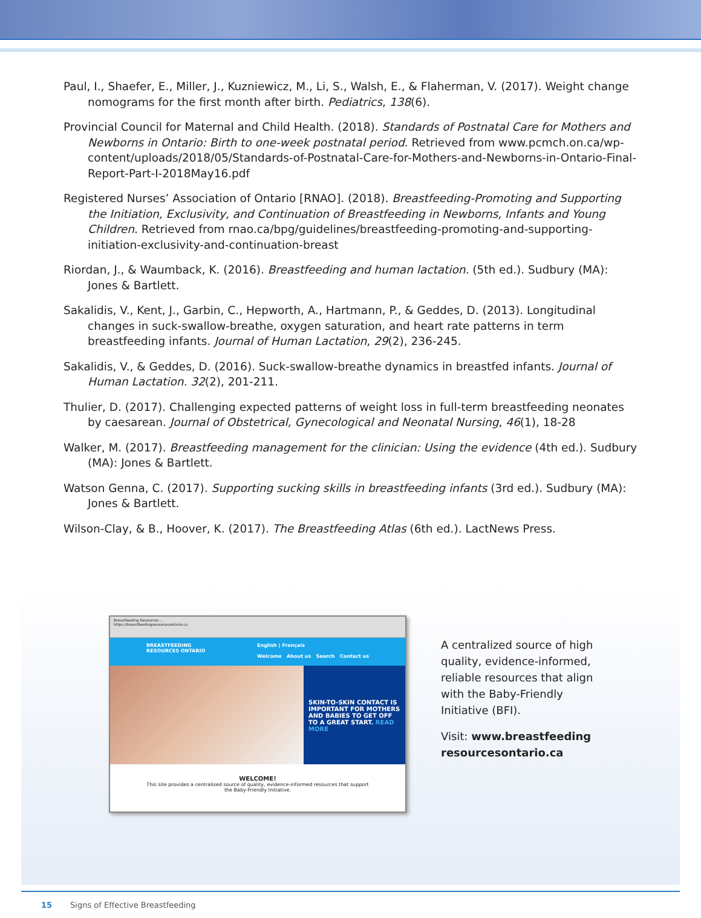Paul, I., Shaefer, E., Miller, J., Kuzniewicz, M., Li, S., Walsh, E., & Flaherman, V. (2017). Weight change nomograms for the first month after birth. Pediatrics, 138(6).
Provincial Council for Maternal and Child Health. (2018). Standards of Postnatal Care for Mothers and Newborns in Ontario: Birth to one-week postnatal period. Retrieved from www.pcmch.on.ca/wp-content/uploads/2018/05/Standards-of-Postnatal-Care-for-Mothers-and-Newborns-in-Ontario-Final-Report-Part-I-2018May16.pdf
Registered Nurses’ Association of Ontario [RNAO]. (2018). Breastfeeding-Promoting and Supporting the Initiation, Exclusivity, and Continuation of Breastfeeding in Newborns, Infants and Young Children. Retrieved from rnao.ca/bpg/guidelines/breastfeeding-promoting-and-supporting-initiation-exclusivity-and-continuation-breast
Riordan, J., & Waumback, K. (2016). Breastfeeding and human lactation. (5th ed.). Sudbury (MA): Jones & Bartlett.
Sakalidis, V., Kent, J., Garbin, C., Hepworth, A., Hartmann, P., & Geddes, D. (2013). Longitudinal changes in suck-swallow-breathe, oxygen saturation, and heart rate patterns in term breastfeeding infants. Journal of Human Lactation, 29(2), 236-245.
Sakalidis, V., & Geddes, D. (2016). Suck-swallow-breathe dynamics in breastfed infants. Journal of Human Lactation. 32(2), 201-211.
Thulier, D. (2017). Challenging expected patterns of weight loss in full-term breastfeeding neonates by caesarean. Journal of Obstetrical, Gynecological and Neonatal Nursing, 46(1), 18-28
Walker, M. (2017). Breastfeeding management for the clinician: Using the evidence (4th ed.). Sudbury (MA): Jones & Bartlett.
Watson Genna, C. (2017). Supporting sucking skills in breastfeeding infants (3rd ed.). Sudbury (MA): Jones & Bartlett.
Wilson-Clay, & B., Hoover, K. (2017). The Breastfeeding Atlas (6th ed.). LactNews Press.
Breastfeeding Resources ...
https://breastfeedingresourcesontario.ca
BREASTFEEDING
RESOURCES ONTARIO English | Français
Welcome About us Search Contact us
SKIN-TO-SKIN CONTACT IS IMPORTANT FOR MOTHERS AND BABIES TO GET OFF TO A GREAT START. READ MORE
WELCOME!
This site provides a centralized source of quality, evidence-informed resources that support
the Baby-Friendly Initiative.
A centralized source of high quality, evidence-informed, reliable resources that align with the Baby-Friendly Initiative (BFI).
Visit: www.breastfeeding resourcesontario.ca
15 Signs of Effective Breastfeeding